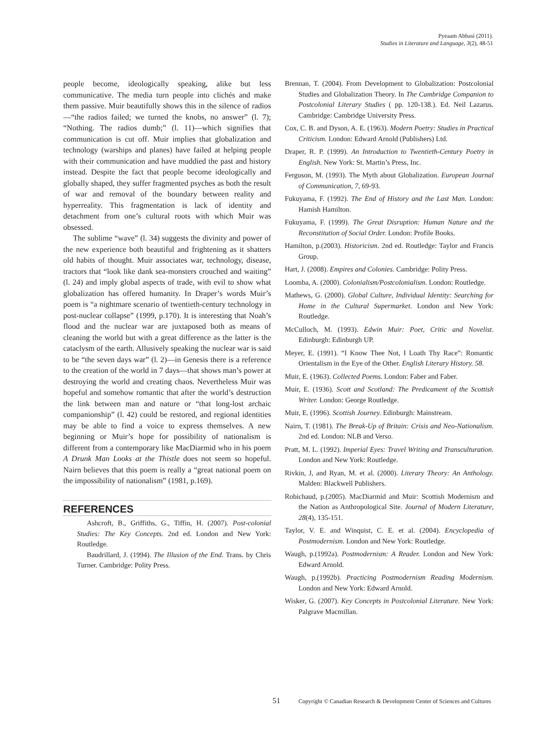Pyeaam Abbasi (2011).
Studies in Literature and Language, 3(2), 48-51
people become, ideologically speaking, alike but less communicative. The media turn people into clichés and make them passive. Muir beautifully shows this in the silence of radios—“the radios failed; we turned the knobs, no answer” (l. 7); “Nothing. The radios dumb;” (l. 11)—which signifies that communication is cut off. Muir implies that globalization and technology (warships and planes) have failed at helping people with their communication and have muddied the past and history instead. Despite the fact that people become ideologically and globally shaped, they suffer fragmented psyches as both the result of war and removal of the boundary between reality and hyperreality. This fragmentation is lack of identity and detachment from one’s cultural roots with which Muir was obsessed.
The sublime “wave” (l. 34) suggests the divinity and power of the new experience both beautiful and frightening as it shatters old habits of thought. Muir associates war, technology, disease, tractors that “look like dank sea-monsters crouched and waiting” (l. 24) and imply global aspects of trade, with evil to show what globalization has offered humanity. In Draper’s words Muir’s poem is “a nightmare scenario of twentieth-century technology in post-nuclear collapse” (1999, p.170). It is interesting that Noah’s flood and the nuclear war are juxtaposed both as means of cleaning the world but with a great difference as the latter is the cataclysm of the earth. Allusively speaking the nuclear war is said to be “the seven days war” (l. 2)—in Genesis there is a reference to the creation of the world in 7 days—that shows man’s power at destroying the world and creating chaos. Nevertheless Muir was hopeful and somehow romantic that after the world’s destruction the link between man and nature or “that long-lost archaic companionship” (l. 42) could be restored, and regional identities may be able to find a voice to express themselves. A new beginning or Muir’s hope for possibility of nationalism is different from a contemporary like MacDiarmid who in his poem A Drunk Man Looks at the Thistle does not seem so hopeful. Nairn believes that this poem is really a “great national poem on the impossibility of nationalism” (1981, p.169).
REFERENCES
Ashcroft, B., Griffiths, G., Tiffin, H. (2007). Post-colonial Studies: The Key Concepts. 2nd ed. London and New York: Routledge.
Baudrillard, J. (1994). The Illusion of the End. Trans. by Chris Turner. Cambridge: Polity Press.
Brennan, T. (2004). From Development to Globalization: Postcolonial Studies and Globalization Theory. In The Cambridge Companion to Postcolonial Literary Studies ( pp. 120-138.). Ed. Neil Lazarus. Cambridge: Cambridge University Press.
Cox, C. B. and Dyson, A. E. (1963). Modern Poetry: Studies in Practical Criticism. London: Edward Arnold (Publishers) Ltd.
Draper, R. P. (1999). An Introduction to Twentieth-Century Poetry in English. New York: St. Martin’s Press, Inc.
Ferguson, M. (1993). The Myth about Globalization. European Journal of Communication, 7, 69-93.
Fukuyama, F. (1992). The End of History and the Last Man. London: Hamish Hamilton.
Fukuyama, F. (1999). The Great Disruption: Human Nature and the Reconstitution of Social Order. London: Profile Books.
Hamilton, p.(2003). Historicism. 2nd ed. Routledge: Taylor and Francis Group.
Hart, J. (2008). Empires and Colonies. Cambridge: Polity Press.
Loomba, A. (2000). Colonialism/Postcolonialism. London: Routledge.
Mathews, G. (2000). Global Culture, Individual Identity: Searching for Home in the Cultural Supermarket. London and New York: Routledge.
McCulloch, M. (1993). Edwin Muir: Poet, Critic and Novelist. Edinburgh: Edinburgh UP.
Meyer, E. (1991). “I Know Thee Not, I Loath Thy Race”: Romantic Orientalism in the Eye of the Other. English Literary History. 58.
Muir, E. (1963). Collected Poems. London: Faber and Faber.
Muir, E. (1936). Scott and Scotland: The Predicament of the Scottish Writer. London: George Routledge.
Muir, E. (1996). Scottish Journey. Edinburgh: Mainstream.
Nairn, T. (1981). The Break-Up of Britain: Crisis and Neo-Nationalism. 2nd ed. London: NLB and Verso.
Pratt, M. L. (1992). Imperial Eyes: Travel Writing and Transculturation. London and New York: Routledge.
Rivkin, J, and Ryan, M. et al. (2000). Literary Theory: An Anthology. Malden: Blackwell Publishers.
Robichaud, p.(2005). MacDiarmid and Muir: Scottish Modernism and the Nation as Anthropological Site. Journal of Modern Literature, 28(4), 135-151.
Taylor, V. E. and Winquist, C. E. et al. (2004). Encyclopedia of Postmodernism. London and New York: Routledge.
Waugh, p.(1992a). Postmodernism: A Reader. London and New York: Edward Arnold.
Waugh, p.(1992b). Practicing Postmodernism Reading Modernism. London and New York: Edward Arnold.
Wisker, G. (2007). Key Concepts in Postcolonial Literature. New York: Palgrave Macmillan.
51 Copyright © Canadian Research & Development Center of Sciences and Cultures